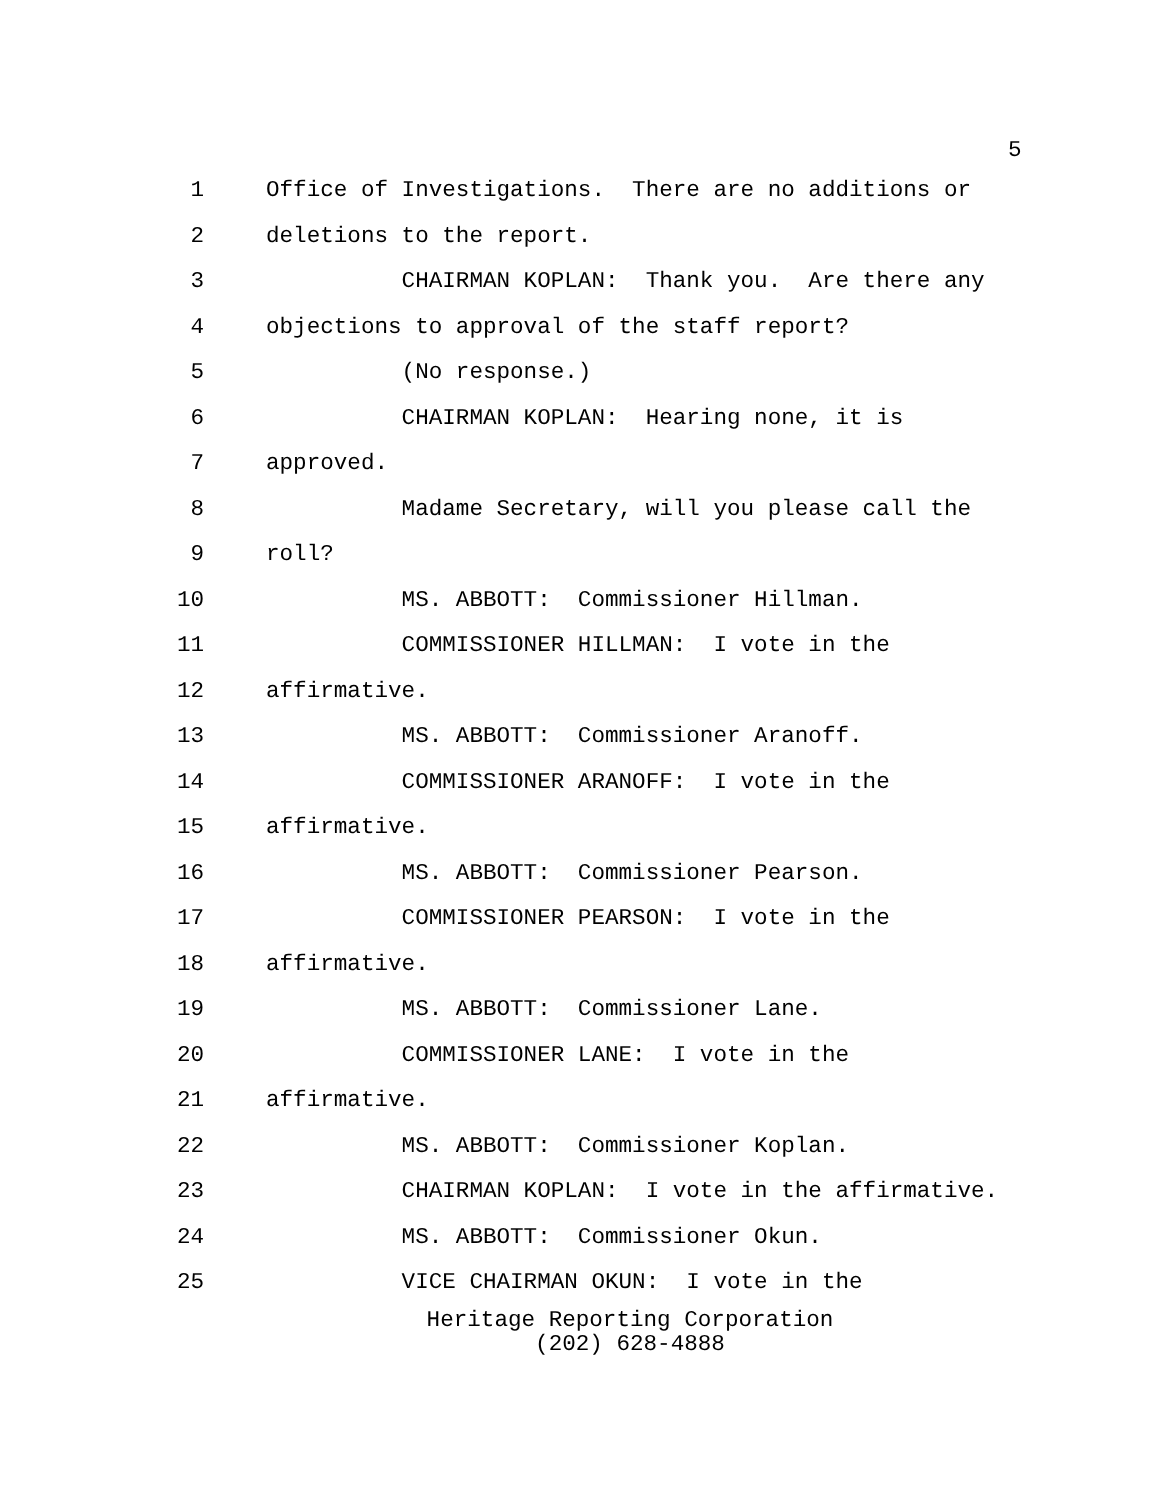5
1 Office of Investigations. There are no additions or
2 deletions to the report.
3 CHAIRMAN KOPLAN: Thank you. Are there any
4 objections to approval of the staff report?
5 (No response.)
6 CHAIRMAN KOPLAN: Hearing none, it is
7 approved.
8 Madame Secretary, will you please call the
9 roll?
10 MS. ABBOTT: Commissioner Hillman.
11 COMMISSIONER HILLMAN: I vote in the
12 affirmative.
13 MS. ABBOTT: Commissioner Aranoff.
14 COMMISSIONER ARANOFF: I vote in the
15 affirmative.
16 MS. ABBOTT: Commissioner Pearson.
17 COMMISSIONER PEARSON: I vote in the
18 affirmative.
19 MS. ABBOTT: Commissioner Lane.
20 COMMISSIONER LANE: I vote in the
21 affirmative.
22 MS. ABBOTT: Commissioner Koplan.
23 CHAIRMAN KOPLAN: I vote in the affirmative.
24 MS. ABBOTT: Commissioner Okun.
25 VICE CHAIRMAN OKUN: I vote in the
Heritage Reporting Corporation
(202) 628-4888